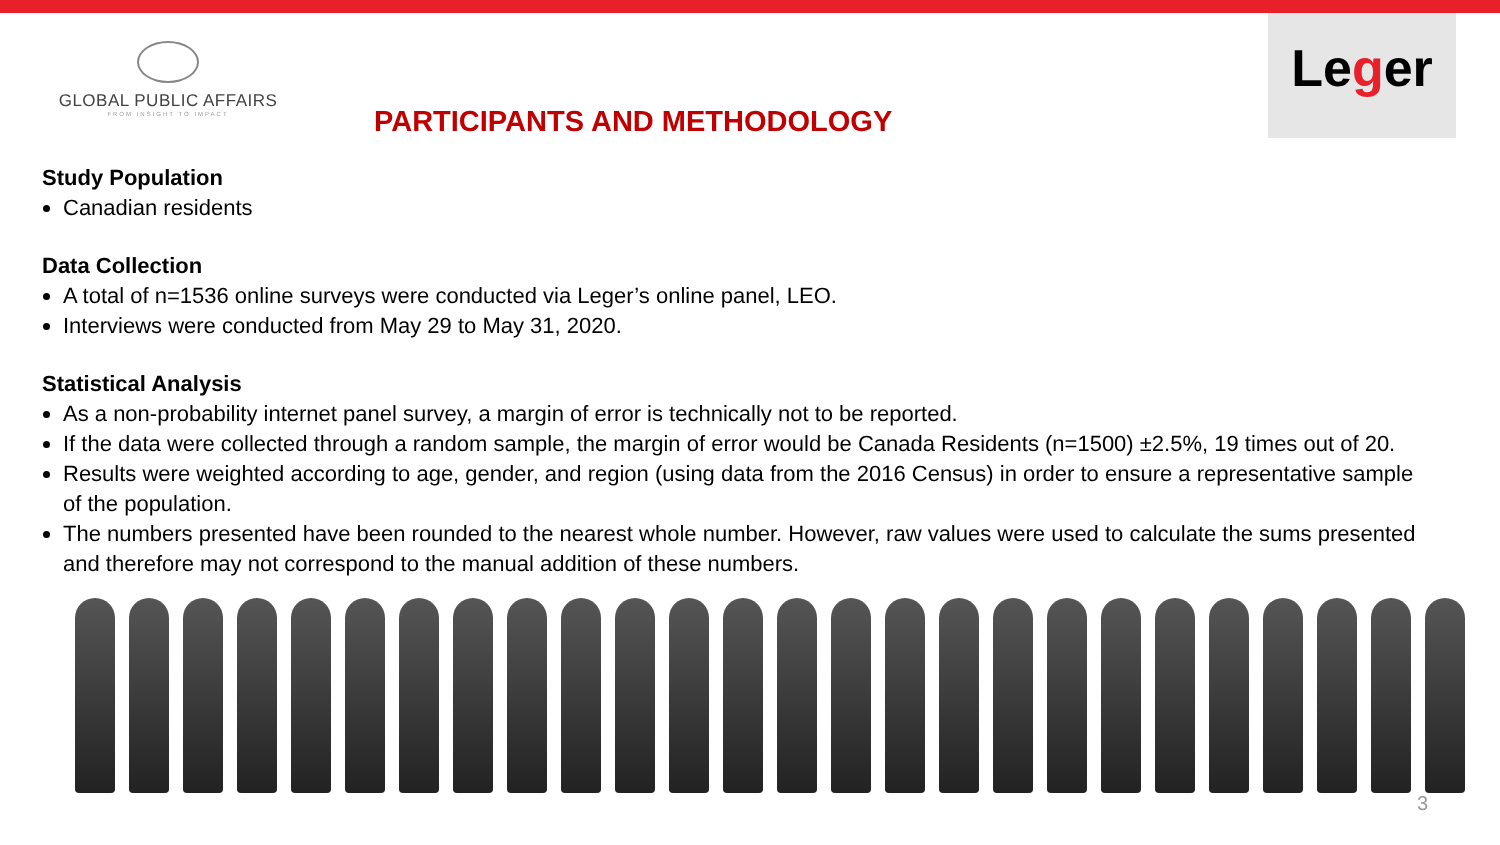GLOBAL PUBLIC AFFAIRS
FROM INSIGHT TO IMPACT
PARTICIPANTS AND METHODOLOGY
Leger
Study Population
Canadian residents
Data Collection
A total of n=1536 online surveys were conducted via Leger’s online panel, LEO.
Interviews were conducted from May 29 to May 31, 2020.
Statistical Analysis
As a non-probability internet panel survey, a margin of error is technically not to be reported.
If the data were collected through a random sample, the margin of error would be Canada Residents (n=1500) ±2.5%, 19 times out of 20.
Results were weighted according to age, gender, and region (using data from the 2016 Census) in order to ensure a representative sample of the population.
The numbers presented have been rounded to the nearest whole number. However, raw values were used to calculate the sums presented and therefore may not correspond to the manual addition of these numbers.
3